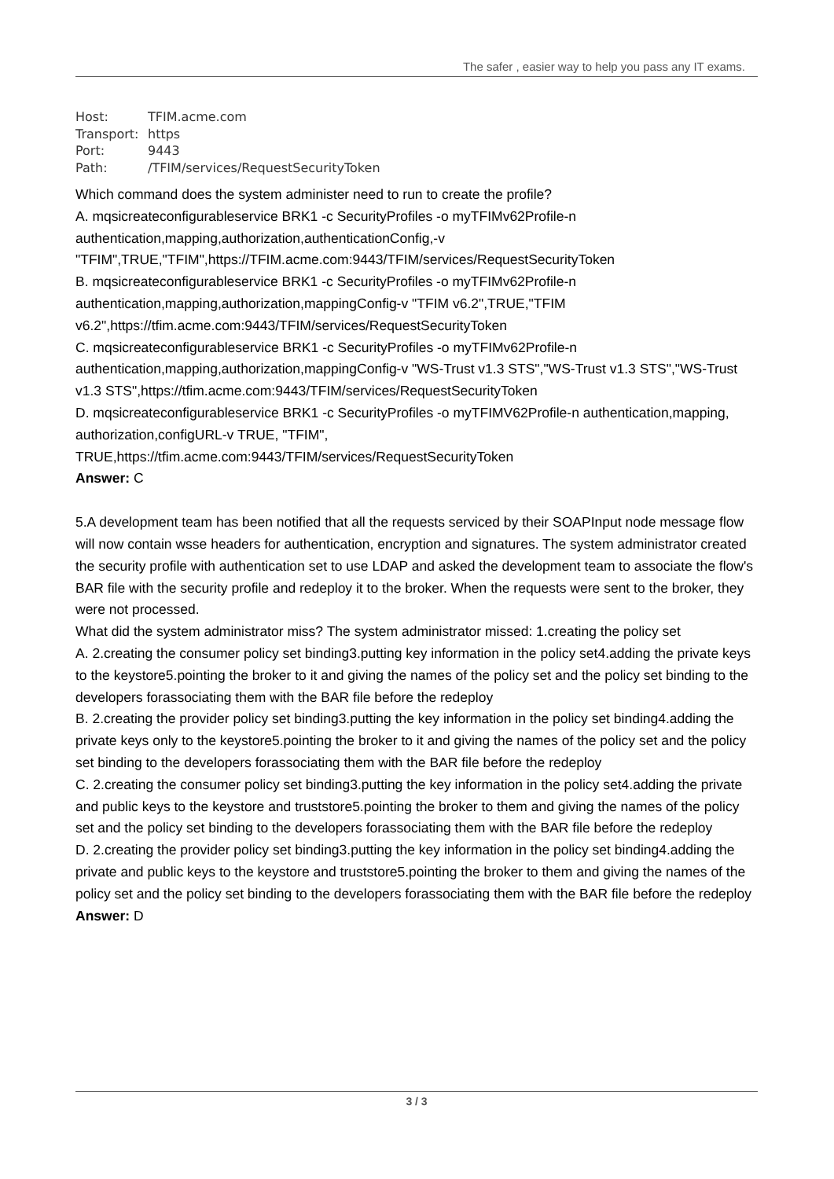The safer , easier way to help you pass any IT exams.
Host: TFIM.acme.com
Transport: https
Port: 9443
Path: /TFIM/services/RequestSecurityToken
Which command does the system administer need to run to create the profile?
A. mqsicreateconfigurableservice BRK1 -c SecurityProfiles -o myTFIMv62Profile-n authentication,mapping,authorization,authenticationConfig,-v "TFIM",TRUE,"TFIM",https://TFIM.acme.com:9443/TFIM/services/RequestSecurityToken
B. mqsicreateconfigurableservice BRK1 -c SecurityProfiles -o myTFIMv62Profile-n authentication,mapping,authorization,mappingConfig-v "TFIM v6.2",TRUE,"TFIM v6.2",https://tfim.acme.com:9443/TFIM/services/RequestSecurityToken
C. mqsicreateconfigurableservice BRK1 -c SecurityProfiles -o myTFIMv62Profile-n authentication,mapping,authorization,mappingConfig-v "WS-Trust v1.3 STS","WS-Trust v1.3 STS","WS-Trust v1.3 STS",https://tfim.acme.com:9443/TFIM/services/RequestSecurityToken
D. mqsicreateconfigurableservice BRK1 -c SecurityProfiles -o myTFIMV62Profile-n authentication,mapping, authorization,configURL-v TRUE, "TFIM", TRUE,https://tfim.acme.com:9443/TFIM/services/RequestSecurityToken
Answer: C
5.A development team has been notified that all the requests serviced by their SOAPInput node message flow will now contain wsse headers for authentication, encryption and signatures. The system administrator created the security profile with authentication set to use LDAP and asked the development team to associate the flow's BAR file with the security profile and redeploy it to the broker. When the requests were sent to the broker, they were not processed.
What did the system administrator miss? The system administrator missed: 1.creating the policy set
A. 2.creating the consumer policy set binding3.putting key information in the policy set4.adding the private keys to the keystore5.pointing the broker to it and giving the names of the policy set and the policy set binding to the developers forassociating them with the BAR file before the redeploy
B. 2.creating the provider policy set binding3.putting the key information in the policy set binding4.adding the private keys only to the keystore5.pointing the broker to it and giving the names of the policy set and the policy set binding to the developers forassociating them with the BAR file before the redeploy
C. 2.creating the consumer policy set binding3.putting the key information in the policy set4.adding the private and public keys to the keystore and truststore5.pointing the broker to them and giving the names of the policy set and the policy set binding to the developers forassociating them with the BAR file before the redeploy
D. 2.creating the provider policy set binding3.putting the key information in the policy set binding4.adding the private and public keys to the keystore and truststore5.pointing the broker to them and giving the names of the policy set and the policy set binding to the developers forassociating them with the BAR file before the redeploy
Answer: D
3 / 3